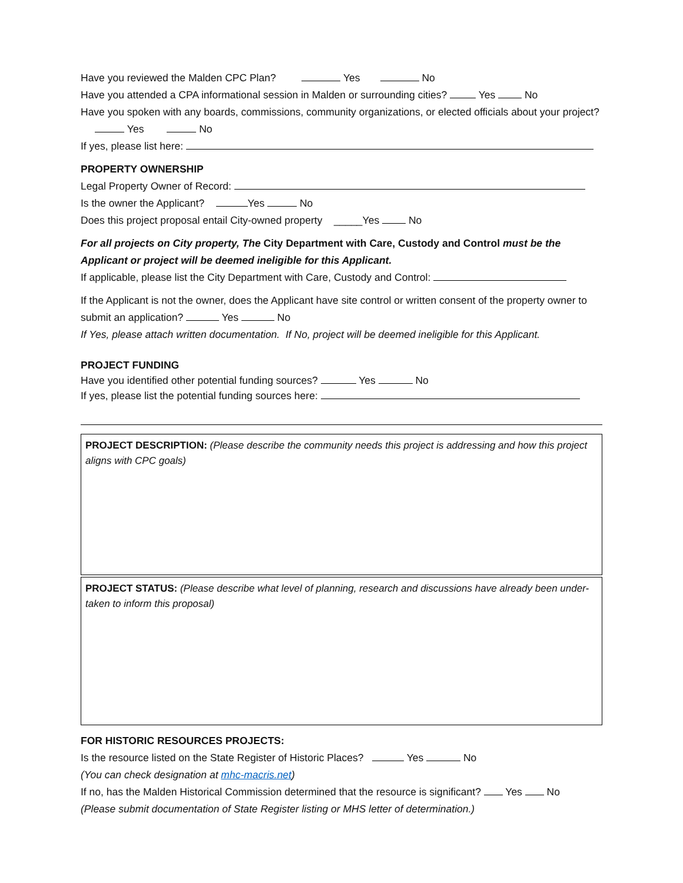Have you reviewed the Malden CPC Plan? Yes No
Have you attended a CPA informational session in Malden or surrounding cities? Yes No
Have you spoken with any boards, commissions, community organizations, or elected officials about your project? Yes No
If yes, please list here:
PROPERTY OWNERSHIP
Legal Property Owner of Record:
Is the owner the Applicant? Yes No
Does this project proposal entail City-owned property _____Yes No
For all projects on City property, The City Department with Care, Custody and Control must be the Applicant or project will be deemed ineligible for this Applicant.
If applicable, please list the City Department with Care, Custody and Control:
If the Applicant is not the owner, does the Applicant have site control or written consent of the property owner to submit an application? Yes No
If Yes, please attach written documentation. If No, project will be deemed ineligible for this Applicant.
PROJECT FUNDING
Have you identified other potential funding sources? Yes No
If yes, please list the potential funding sources here:
PROJECT DESCRIPTION: (Please describe the community needs this project is addressing and how this project aligns with CPC goals)
PROJECT STATUS: (Please describe what level of planning, research and discussions have already been under-taken to inform this proposal)
FOR HISTORIC RESOURCES PROJECTS:
Is the resource listed on the State Register of Historic Places? Yes No
(You can check designation at mhc-macris.net)
If no, has the Malden Historical Commission determined that the resource is significant? Yes No
(Please submit documentation of State Register listing or MHS letter of determination.)